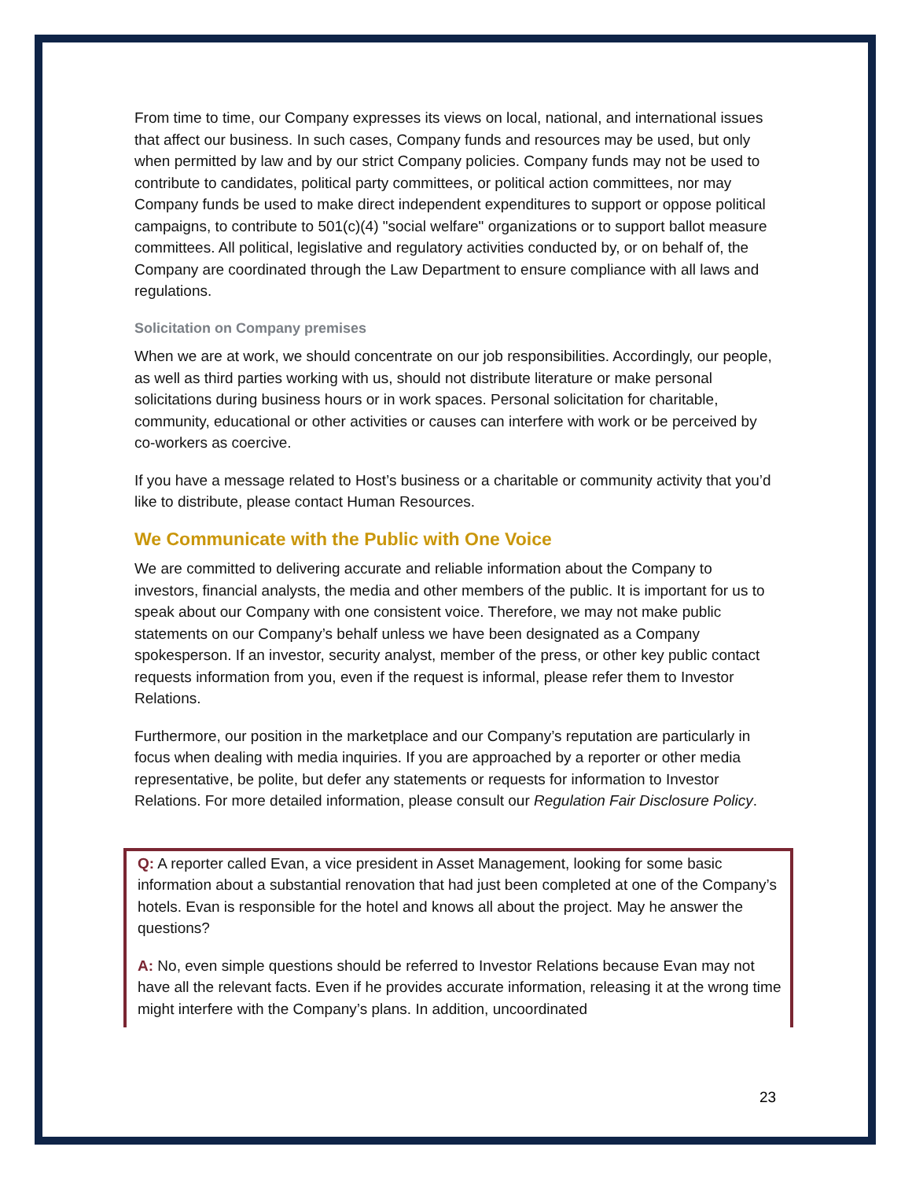From time to time, our Company expresses its views on local, national, and international issues that affect our business. In such cases, Company funds and resources may be used, but only when permitted by law and by our strict Company policies. Company funds may not be used to contribute to candidates, political party committees, or political action committees, nor may Company funds be used to make direct independent expenditures to support or oppose political campaigns, to contribute to 501(c)(4) "social welfare" organizations or to support ballot measure committees. All political, legislative and regulatory activities conducted by, or on behalf of, the Company are coordinated through the Law Department to ensure compliance with all laws and regulations.
Solicitation on Company premises
When we are at work, we should concentrate on our job responsibilities. Accordingly, our people, as well as third parties working with us, should not distribute literature or make personal solicitations during business hours or in work spaces. Personal solicitation for charitable, community, educational or other activities or causes can interfere with work or be perceived by co-workers as coercive.
If you have a message related to Host’s business or a charitable or community activity that you’d like to distribute, please contact Human Resources.
We Communicate with the Public with One Voice
We are committed to delivering accurate and reliable information about the Company to investors, financial analysts, the media and other members of the public. It is important for us to speak about our Company with one consistent voice. Therefore, we may not make public statements on our Company’s behalf unless we have been designated as a Company spokesperson. If an investor, security analyst, member of the press, or other key public contact requests information from you, even if the request is informal, please refer them to Investor Relations.
Furthermore, our position in the marketplace and our Company’s reputation are particularly in focus when dealing with media inquiries. If you are approached by a reporter or other media representative, be polite, but defer any statements or requests for information to Investor Relations. For more detailed information, please consult our Regulation Fair Disclosure Policy.
Q: A reporter called Evan, a vice president in Asset Management, looking for some basic information about a substantial renovation that had just been completed at one of the Company’s hotels. Evan is responsible for the hotel and knows all about the project. May he answer the questions?
A: No, even simple questions should be referred to Investor Relations because Evan may not have all the relevant facts. Even if he provides accurate information, releasing it at the wrong time might interfere with the Company’s plans. In addition, uncoordinated
23